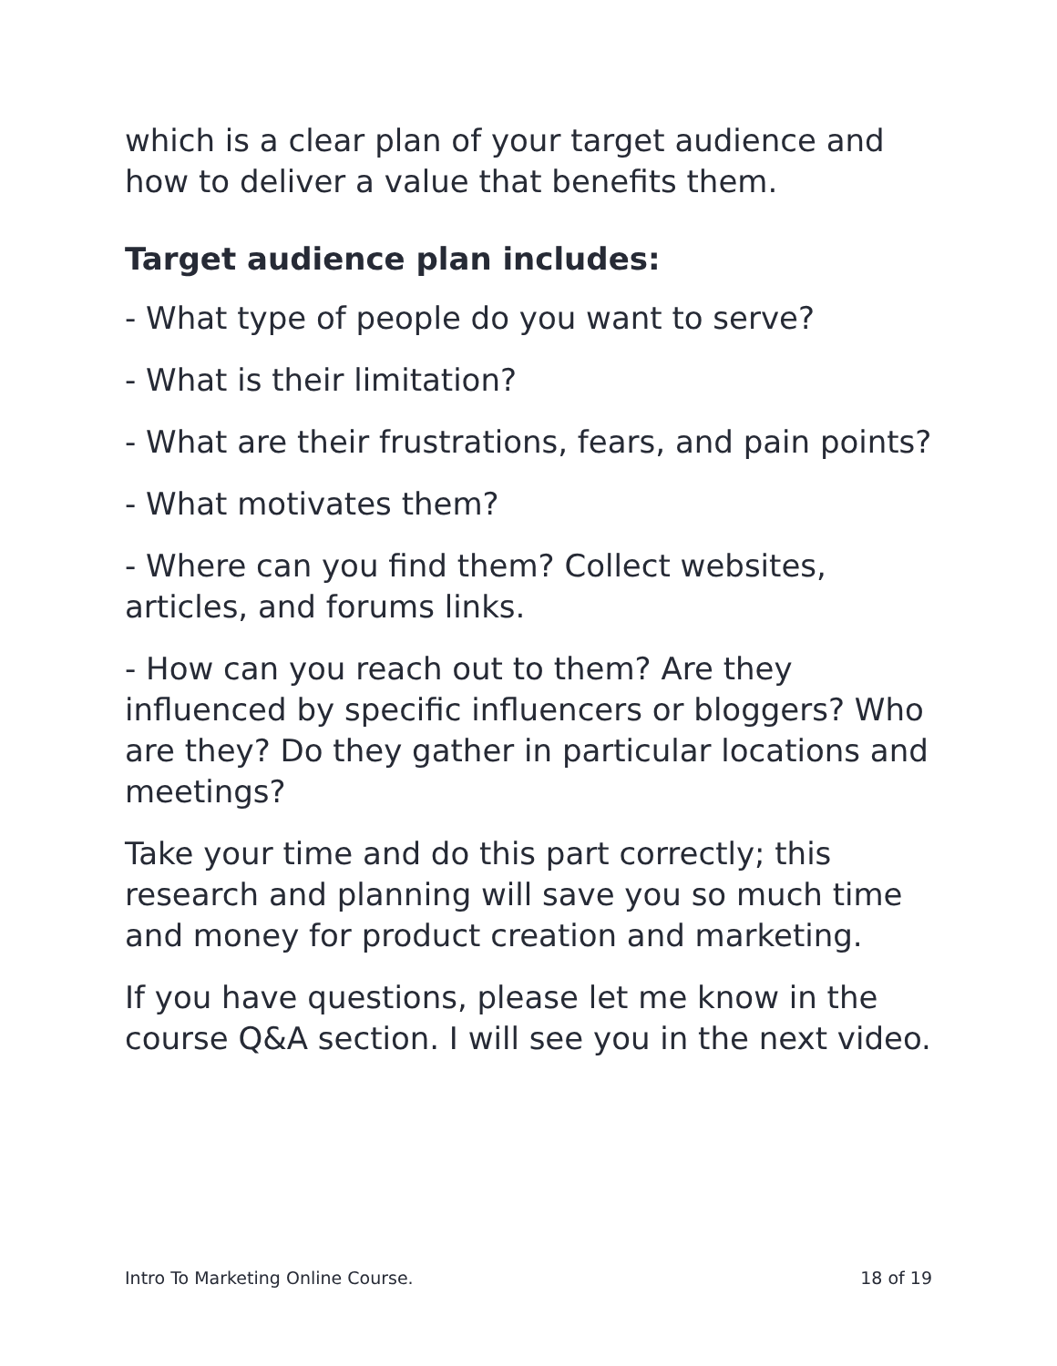which is a clear plan of your target audience and how to deliver a value that benefits them.
Target audience plan includes:
- What type of people do you want to serve?
- What is their limitation?
- What are their frustrations, fears, and pain points?
- What motivates them?
- Where can you find them? Collect websites, articles, and forums links.
- How can you reach out to them? Are they influenced by specific influencers or bloggers? Who are they? Do they gather in particular locations and meetings?
Take your time and do this part correctly; this research and planning will save you so much time and money for product creation and marketing.
If you have questions, please let me know in the course Q&A section. I will see you in the next video.
Intro To Marketing Online Course. 18 of 19